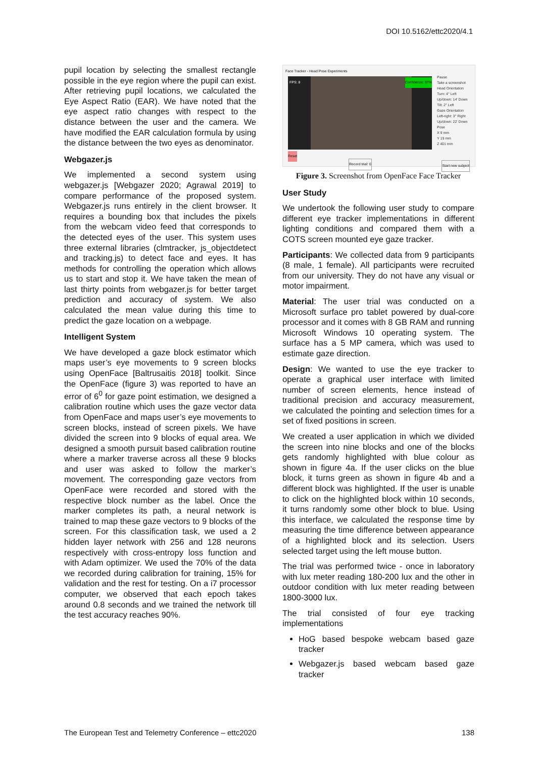DOI 10.5162/ettc2020/4.1
pupil location by selecting the smallest rectangle possible in the eye region where the pupil can exist. After retrieving pupil locations, we calculated the Eye Aspect Ratio (EAR). We have noted that the eye aspect ratio changes with respect to the distance between the user and the camera. We have modified the EAR calculation formula by using the distance between the two eyes as denominator.
Webgazer.js
We implemented a second system using webgazer.js [Webgazer 2020; Agrawal 2019] to compare performance of the proposed system. Webgazer.js runs entirely in the client browser. It requires a bounding box that includes the pixels from the webcam video feed that corresponds to the detected eyes of the user. This system uses three external libraries (clmtracker, js_objectdetect and tracking.js) to detect face and eyes. It has methods for controlling the operation which allows us to start and stop it. We have taken the mean of last thirty points from webgazer.js for better target prediction and accuracy of system. We also calculated the mean value during this time to predict the gaze location on a webpage.
Intelligent System
We have developed a gaze block estimator which maps user’s eye movements to 9 screen blocks using OpenFace [Baltrusaitis 2018] toolkit. Since the OpenFace (figure 3) was reported to have an error of 6<sup>0</sup> for gaze point estimation, we designed a calibration routine which uses the gaze vector data from OpenFace and maps user’s eye movements to screen blocks, instead of screen pixels. We have divided the screen into 9 blocks of equal area. We designed a smooth pursuit based calibration routine where a marker traverse across all these 9 blocks and user was asked to follow the marker’s movement. The corresponding gaze vectors from OpenFace were recorded and stored with the respective block number as the label. Once the marker completes its path, a neural network is trained to map these gaze vectors to 9 blocks of the screen. For this classification task, we used a 2 hidden layer network with 256 and 128 neurons respectively with cross-entropy loss function and with Adam optimizer. We used the 70% of the data we recorded during calibration for training, 15% for validation and the rest for testing. On a i7 processor computer, we observed that each epoch takes around 0.8 seconds and we trained the network till the test accuracy reaches 90%.
Face Tracker - Head Pose Experiments
FPS: 8 Confidence: 97%
Pause
Take a screenshot
Head Orientation
Turn: 4° Left
Up/down: 14' Down
Tilt: 2° Left
Gaze Orientation
Left-right: 3° Right
Up/down: 22' Down
Pose
X 9 mm
Y 19 mm
Z 401 mm
Reset
Record trial: 0 Start new subject
Figure 3. Screenshot from OpenFace Face Tracker
User Study
We undertook the following user study to compare different eye tracker implementations in different lighting conditions and compared them with a COTS screen mounted eye gaze tracker.
Participants: We collected data from 9 participants (8 male, 1 female). All participants were recruited from our university. They do not have any visual or motor impairment.
Material: The user trial was conducted on a Microsoft surface pro tablet powered by dual-core processor and it comes with 8 GB RAM and running Microsoft Windows 10 operating system. The surface has a 5 MP camera, which was used to estimate gaze direction.
Design: We wanted to use the eye tracker to operate a graphical user interface with limited number of screen elements, hence instead of traditional precision and accuracy measurement, we calculated the pointing and selection times for a set of fixed positions in screen.
We created a user application in which we divided the screen into nine blocks and one of the blocks gets randomly highlighted with blue colour as shown in figure 4a. If the user clicks on the blue block, it turns green as shown in figure 4b and a different block was highlighted. If the user is unable to click on the highlighted block within 10 seconds, it turns randomly some other block to blue. Using this interface, we calculated the response time by measuring the time difference between appearance of a highlighted block and its selection. Users selected target using the left mouse button.
The trial was performed twice - once in laboratory with lux meter reading 180-200 lux and the other in outdoor condition with lux meter reading between 1800-3000 lux.
The trial consisted of four eye tracking implementations
HoG based bespoke webcam based gaze tracker
Webgazer.js based webcam based gaze tracker
The European Test and Telemetry Conference – ettc2020 138